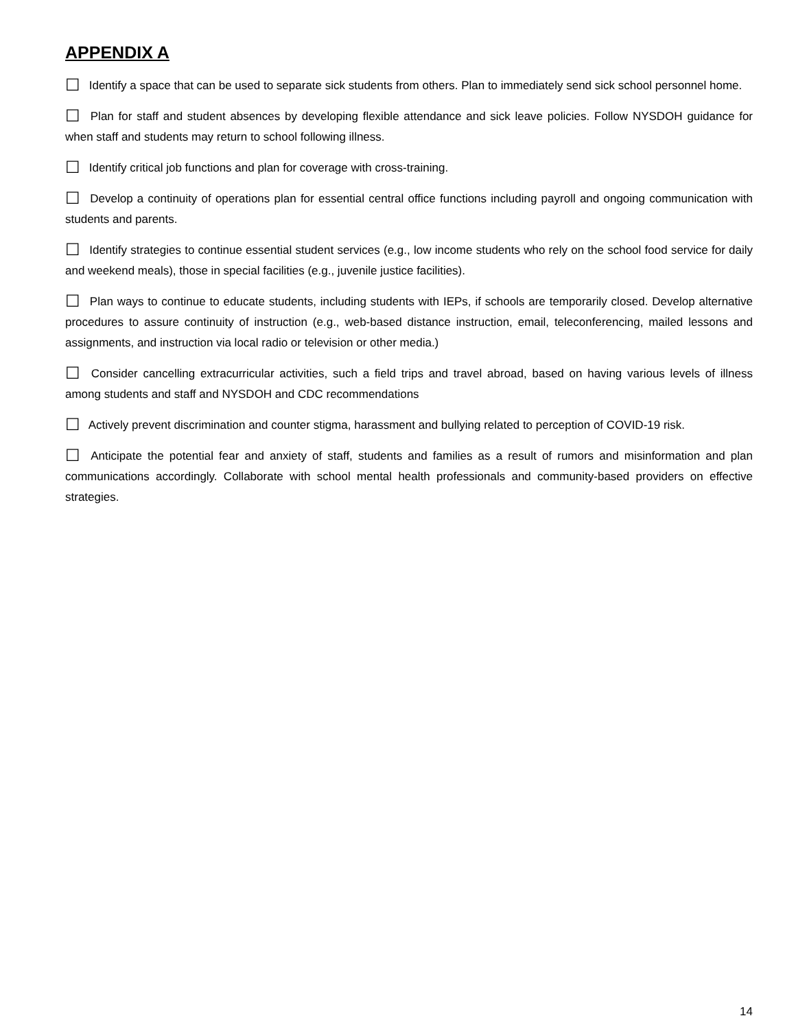APPENDIX A
☐ Identify a space that can be used to separate sick students from others. Plan to immediately send sick school personnel home.
☐ Plan for staff and student absences by developing flexible attendance and sick leave policies. Follow NYSDOH guidance for when staff and students may return to school following illness.
☐ Identify critical job functions and plan for coverage with cross-training.
☐ Develop a continuity of operations plan for essential central office functions including payroll and ongoing communication with students and parents.
☐ Identify strategies to continue essential student services (e.g., low income students who rely on the school food service for daily and weekend meals), those in special facilities (e.g., juvenile justice facilities).
☐ Plan ways to continue to educate students, including students with IEPs, if schools are temporarily closed. Develop alternative procedures to assure continuity of instruction (e.g., web-based distance instruction, email, teleconferencing, mailed lessons and assignments, and instruction via local radio or television or other media.)
☐ Consider cancelling extracurricular activities, such a field trips and travel abroad, based on having various levels of illness among students and staff and NYSDOH and CDC recommendations
☐ Actively prevent discrimination and counter stigma, harassment and bullying related to perception of COVID-19 risk.
☐ Anticipate the potential fear and anxiety of staff, students and families as a result of rumors and misinformation and plan communications accordingly. Collaborate with school mental health professionals and community-based providers on effective strategies.
14